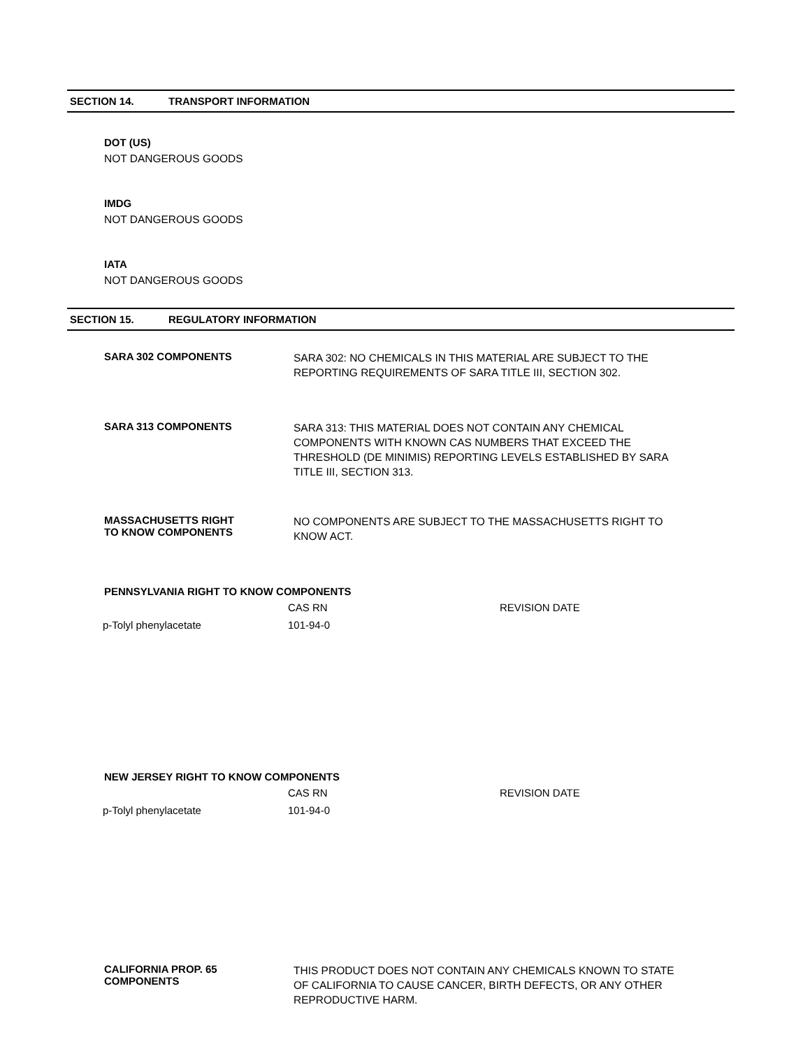SECTION 14. TRANSPORT INFORMATION
DOT (US)
NOT DANGEROUS GOODS
IMDG
NOT DANGEROUS GOODS
IATA
NOT DANGEROUS GOODS
SECTION 15. REGULATORY INFORMATION
SARA 302 COMPONENTS
SARA 302: NO CHEMICALS IN THIS MATERIAL ARE SUBJECT TO THE REPORTING REQUIREMENTS OF SARA TITLE III, SECTION 302.
SARA 313 COMPONENTS
SARA 313: THIS MATERIAL DOES NOT CONTAIN ANY CHEMICAL COMPONENTS WITH KNOWN CAS NUMBERS THAT EXCEED THE THRESHOLD (DE MINIMIS) REPORTING LEVELS ESTABLISHED BY SARA TITLE III, SECTION 313.
MASSACHUSETTS RIGHT
TO KNOW COMPONENTS
NO COMPONENTS ARE SUBJECT TO THE MASSACHUSETTS RIGHT TO KNOW ACT.
PENNSYLVANIA RIGHT TO KNOW COMPONENTS
| | CAS RN | REVISION DATE |
| --- | --- | --- |
| p-Tolyl phenylacetate | 101-94-0 | |
NEW JERSEY RIGHT TO KNOW COMPONENTS
| | CAS RN | REVISION DATE |
| --- | --- | --- |
| p-Tolyl phenylacetate | 101-94-0 | |
CALIFORNIA PROP. 65
COMPONENTS
THIS PRODUCT DOES NOT CONTAIN ANY CHEMICALS KNOWN TO STATE OF CALIFORNIA TO CAUSE CANCER, BIRTH DEFECTS, OR ANY OTHER REPRODUCTIVE HARM.